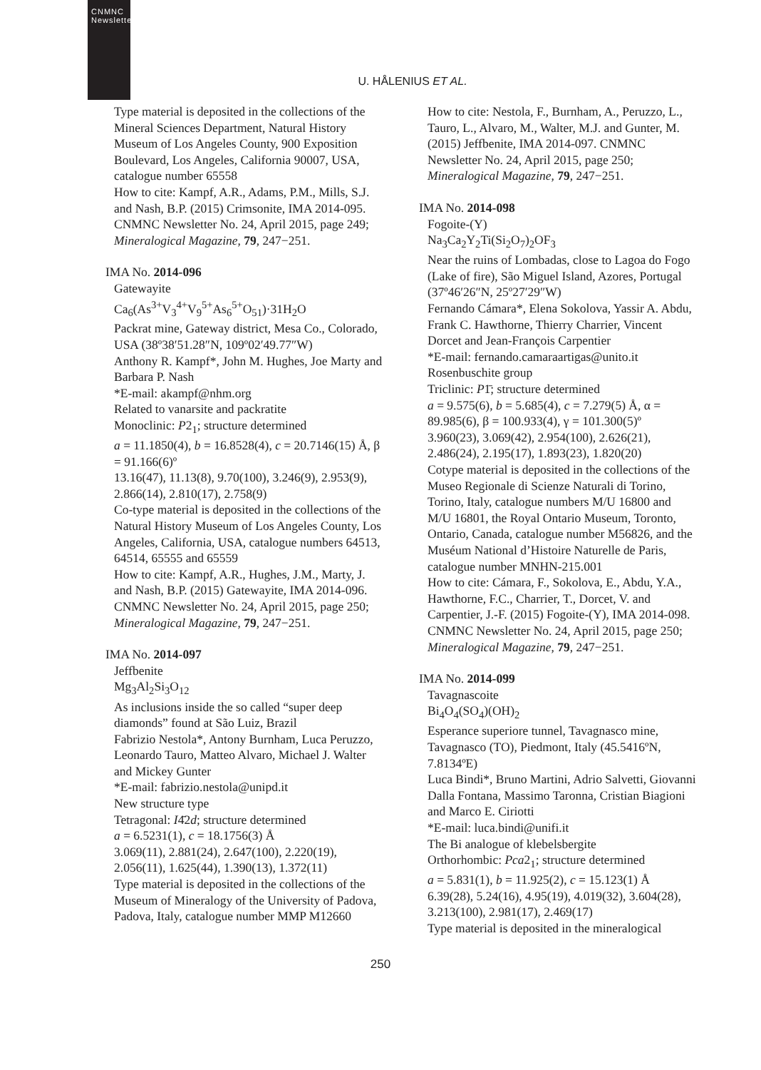CNMNC Newsletter
U. HÅLENIUS ET AL.
Type material is deposited in the collections of the Mineral Sciences Department, Natural History Museum of Los Angeles County, 900 Exposition Boulevard, Los Angeles, California 90007, USA, catalogue number 65558
How to cite: Kampf, A.R., Adams, P.M., Mills, S.J. and Nash, B.P. (2015) Crimsonite, IMA 2014-095. CNMNC Newsletter No. 24, April 2015, page 249; Mineralogical Magazine, 79, 247−251.
IMA No. 2014-096
Gatewayite
Ca<sub>6</sub>(As<sup>3+</sup>V<sub>3</sub><sup>4+</sup>V<sub>9</sub><sup>5+</sup>As<sub>6</sub><sup>5+</sup>O<sub>51</sub>)·31H<sub>2</sub>O
Packrat mine, Gateway district, Mesa Co., Colorado, USA (38º38′51.28″N, 109º02′49.77″W)
Anthony R. Kampf*, John M. Hughes, Joe Marty and Barbara P. Nash
*E-mail: akampf@nhm.org
Related to vanarsite and packratite
Monoclinic: P2<sub>1</sub>; structure determined
a = 11.1850(4), b = 16.8528(4), c = 20.7146(15) Å, β = 91.166(6)º
13.16(47), 11.13(8), 9.70(100), 3.246(9), 2.953(9), 2.866(14), 2.810(17), 2.758(9)
Co-type material is deposited in the collections of the Natural History Museum of Los Angeles County, Los Angeles, California, USA, catalogue numbers 64513, 64514, 65555 and 65559
How to cite: Kampf, A.R., Hughes, J.M., Marty, J. and Nash, B.P. (2015) Gatewayite, IMA 2014-096. CNMNC Newsletter No. 24, April 2015, page 250; Mineralogical Magazine, 79, 247−251.
IMA No. 2014-097
Jeffbenite
Mg<sub>3</sub>Al<sub>2</sub>Si<sub>3</sub>O<sub>12</sub>
As inclusions inside the so called “super deep diamonds” found at São Luiz, Brazil
Fabrizio Nestola*, Antony Burnham, Luca Peruzzo, Leonardo Tauro, Matteo Alvaro, Michael J. Walter and Mickey Gunter
*E-mail: fabrizio.nestola@unipd.it
New structure type
Tetragonal: I4̄2d; structure determined
a = 6.5231(1), c = 18.1756(3) Å
3.069(11), 2.881(24), 2.647(100), 2.220(19), 2.056(11), 1.625(44), 1.390(13), 1.372(11)
Type material is deposited in the collections of the Museum of Mineralogy of the University of Padova, Padova, Italy, catalogue number MMP M12660
How to cite: Nestola, F., Burnham, A., Peruzzo, L., Tauro, L., Alvaro, M., Walter, M.J. and Gunter, M. (2015) Jeffbenite, IMA 2014-097. CNMNC Newsletter No. 24, April 2015, page 250; Mineralogical Magazine, 79, 247−251.
IMA No. 2014-098
Fogoite-(Y)
Na<sub>3</sub>Ca<sub>2</sub>Y<sub>2</sub>Ti(Si<sub>2</sub>O<sub>7</sub>)<sub>2</sub>OF<sub>3</sub>
Near the ruins of Lombadas, close to Lagoa do Fogo (Lake of fire), São Miguel Island, Azores, Portugal (37º46′26″N, 25º27′29″W)
Fernando Cámara*, Elena Sokolova, Yassir A. Abdu, Frank C. Hawthorne, Thierry Charrier, Vincent Dorcet and Jean-François Carpentier
*E-mail: fernando.camaraartigas@unito.it
Rosenbuschite group
Triclinic: P1̄; structure determined
a = 9.575(6), b = 5.685(4), c = 7.279(5) Å, α = 89.985(6), β = 100.933(4), γ = 101.300(5)º
3.960(23), 3.069(42), 2.954(100), 2.626(21), 2.486(24), 2.195(17), 1.893(23), 1.820(20)
Cotype material is deposited in the collections of the Museo Regionale di Scienze Naturali di Torino, Torino, Italy, catalogue numbers M/U 16800 and M/U 16801, the Royal Ontario Museum, Toronto, Ontario, Canada, catalogue number M56826, and the Muséum National d’Histoire Naturelle de Paris, catalogue number MNHN-215.001
How to cite: Cámara, F., Sokolova, E., Abdu, Y.A., Hawthorne, F.C., Charrier, T., Dorcet, V. and Carpentier, J.-F. (2015) Fogoite-(Y), IMA 2014-098. CNMNC Newsletter No. 24, April 2015, page 250; Mineralogical Magazine, 79, 247−251.
IMA No. 2014-099
Tavagnascoite
Bi<sub>4</sub>O<sub>4</sub>(SO<sub>4</sub>)(OH)<sub>2</sub>
Esperance superiore tunnel, Tavagnasco mine, Tavagnasco (TO), Piedmont, Italy (45.5416ºN, 7.8134ºE)
Luca Bindi*, Bruno Martini, Adrio Salvetti, Giovanni Dalla Fontana, Massimo Taronna, Cristian Biagioni and Marco E. Ciriotti
*E-mail: luca.bindi@unifi.it
The Bi analogue of klebelsbergite
Orthorhombic: Pca2<sub>1</sub>; structure determined
a = 5.831(1), b = 11.925(2), c = 15.123(1) Å
6.39(28), 5.24(16), 4.95(19), 4.019(32), 3.604(28), 3.213(100), 2.981(17), 2.469(17)
Type material is deposited in the mineralogical
250